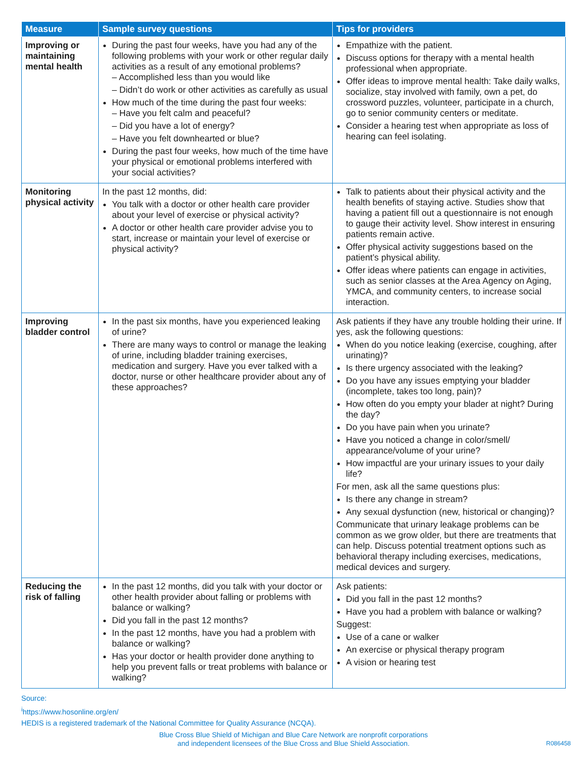| Measure | Sample survey questions | Tips for providers |
| --- | --- | --- |
| Improving or maintaining mental health | During the past four weeks, have you had any of the following problems with your work or other regular daily activities as a result of any emotional problems? – Accomplished less than you would like – Didn’t do work or other activities as carefully as usual How much of the time during the past four weeks: – Have you felt calm and peaceful? – Did you have a lot of energy? – Have you felt downhearted or blue? During the past four weeks, how much of the time have your physical or emotional problems interfered with your social activities? | Empathize with the patient. Discuss options for therapy with a mental health professional when appropriate. Offer ideas to improve mental health: Take daily walks, socialize, stay involved with family, own a pet, do crossword puzzles, volunteer, participate in a church, go to senior community centers or meditate. Consider a hearing test when appropriate as loss of hearing can feel isolating. |
| Monitoring physical activity | In the past 12 months, did: You talk with a doctor or other health care provider about your level of exercise or physical activity? A doctor or other health care provider advise you to start, increase or maintain your level of exercise or physical activity? | Talk to patients about their physical activity and the health benefits of staying active. Studies show that having a patient fill out a questionnaire is not enough to gauge their activity level. Show interest in ensuring patients remain active. Offer physical activity suggestions based on the patient’s physical ability. Offer ideas where patients can engage in activities, such as senior classes at the Area Agency on Aging, YMCA, and community centers, to increase social interaction. |
| Improving bladder control | In the past six months, have you experienced leaking of urine? There are many ways to control or manage the leaking of urine, including bladder training exercises, medication and surgery. Have you ever talked with a doctor, nurse or other healthcare provider about any of these approaches? | Ask patients if they have any trouble holding their urine. If yes, ask the following questions: When do you notice leaking (exercise, coughing, after urinating)? Is there urgency associated with the leaking? Do you have any issues emptying your bladder (incomplete, takes too long, pain)? How often do you empty your blader at night? During the day? Do you have pain when you urinate? Have you noticed a change in color/smell/ appearance/volume of your urine? How impactful are your urinary issues to your daily life? For men, ask all the same questions plus: Is there any change in stream? Any sexual dysfunction (new, historical or changing)? Communicate that urinary leakage problems can be common as we grow older, but there are treatments that can help. Discuss potential treatment options such as behavioral therapy including exercises, medications, medical devices and surgery. |
| Reducing the risk of falling | In the past 12 months, did you talk with your doctor or other health provider about falling or problems with balance or walking? Did you fall in the past 12 months? In the past 12 months, have you had a problem with balance or walking? Has your doctor or health provider done anything to help you prevent falls or treat problems with balance or walking? | Ask patients: Did you fall in the past 12 months? Have you had a problem with balance or walking? Suggest: Use of a cane or walker An exercise or physical therapy program A vision or hearing test |
Source:
<sup>i</sup> https://www.hosonline.org/en/
HEDIS is a registered trademark of the National Committee for Quality Assurance (NCQA).
Blue Cross Blue Shield of Michigan and Blue Care Network are nonprofit corporations
and independent licensees of the Blue Cross and Blue Shield Association.
R086458